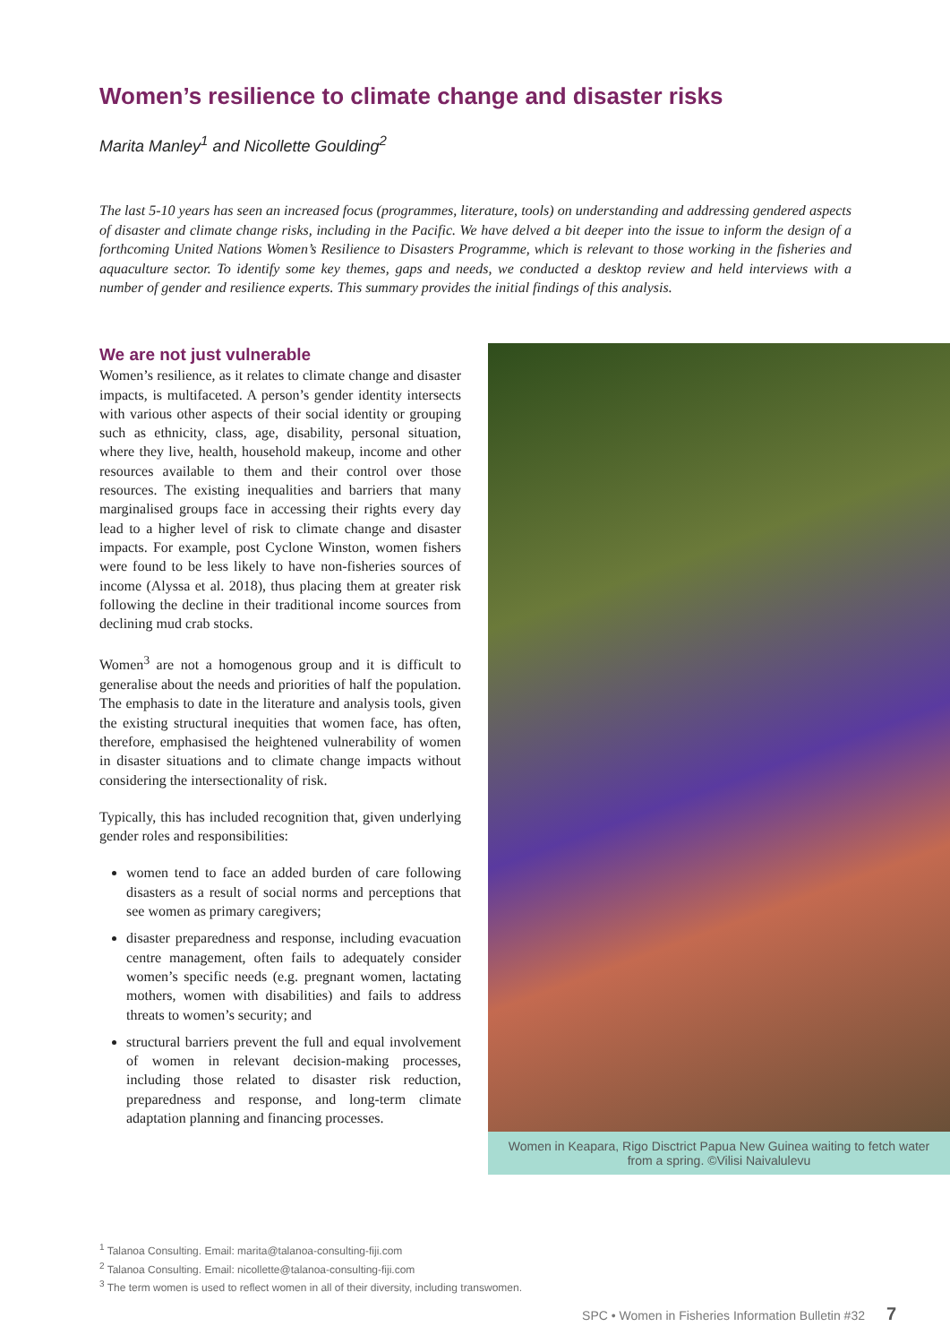Women’s resilience to climate change and disaster risks
Marita Manley<sup>1</sup> and Nicollette Goulding<sup>2</sup>
The last 5-10 years has seen an increased focus (programmes, literature, tools) on understanding and addressing gendered aspects of disaster and climate change risks, including in the Pacific. We have delved a bit deeper into the issue to inform the design of a forthcoming United Nations Women’s Resilience to Disasters Programme, which is relevant to those working in the fisheries and aquaculture sector. To identify some key themes, gaps and needs, we conducted a desktop review and held interviews with a number of gender and resilience experts. This summary provides the initial findings of this analysis.
We are not just vulnerable
Women’s resilience, as it relates to climate change and disaster impacts, is multifaceted. A person’s gender identity intersects with various other aspects of their social identity or grouping such as ethnicity, class, age, disability, personal situation, where they live, health, household makeup, income and other resources available to them and their control over those resources. The existing inequalities and barriers that many marginalised groups face in accessing their rights every day lead to a higher level of risk to climate change and disaster impacts. For example, post Cyclone Winston, women fishers were found to be less likely to have non-fisheries sources of income (Alyssa et al. 2018), thus placing them at greater risk following the decline in their traditional income sources from declining mud crab stocks.
Women<sup>3</sup> are not a homogenous group and it is difficult to generalise about the needs and priorities of half the population. The emphasis to date in the literature and analysis tools, given the existing structural inequities that women face, has often, therefore, emphasised the heightened vulnerability of women in disaster situations and to climate change impacts without considering the intersectionality of risk.
Typically, this has included recognition that, given underlying gender roles and responsibilities:
women tend to face an added burden of care following disasters as a result of social norms and perceptions that see women as primary caregivers;
disaster preparedness and response, including evacuation centre management, often fails to adequately consider women’s specific needs (e.g. pregnant women, lactating mothers, women with disabilities) and fails to address threats to women’s security; and
structural barriers prevent the full and equal involvement of women in relevant decision-making processes, including those related to disaster risk reduction, preparedness and response, and long-term climate adaptation planning and financing processes.
Women in Keapara, Rigo Disctrict Papua New Guinea waiting to fetch water from a spring. ©Vilisi Naivalulevu
<sup>1</sup> Talanoa Consulting. Email: marita@talanoa-consulting-fiji.com
<sup>2</sup> Talanoa Consulting. Email: nicollette@talanoa-consulting-fiji.com
<sup>3</sup> The term women is used to reflect women in all of their diversity, including transwomen.
SPC • Women in Fisheries Information Bulletin #32 7